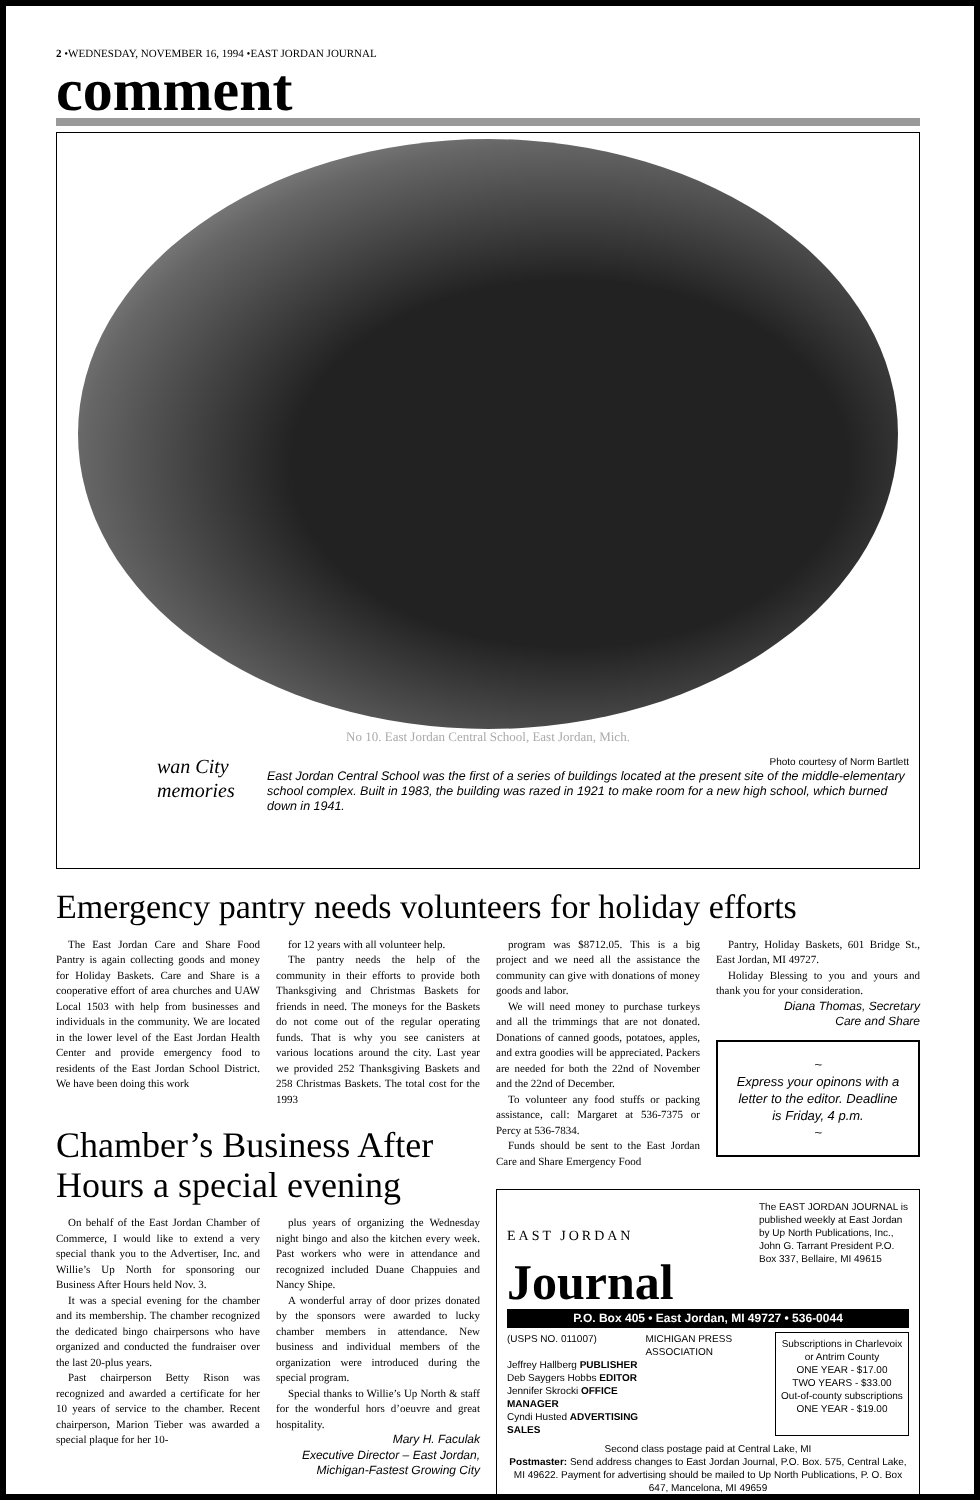2 •WEDNESDAY, NOVEMBER 16, 1994 •EAST JORDAN JOURNAL
comment
No 10. East Jordan Central School, East Jordan, Mich.
wan City
memories
Photo courtesy of Norm Bartlett
East Jordan Central School was the first of a series of buildings located at the present site of the middle-elementary school complex. Built in 1983, the building was razed in 1921 to make room for a new high school, which burned down in 1941.
Emergency pantry needs volunteers for holiday efforts
The East Jordan Care and Share Food Pantry is again collecting goods and money for Holiday Baskets. Care and Share is a cooperative effort of area churches and UAW Local 1503 with help from businesses and individuals in the community. We are located in the lower level of the East Jordan Health Center and provide emergency food to residents of the East Jordan School District. We have been doing this work
for 12 years with all volunteer help.
The pantry needs the help of the community in their efforts to provide both Thanksgiving and Christmas Baskets for friends in need. The moneys for the Baskets do not come out of the regular operating funds. That is why you see canisters at various locations around the city. Last year we provided 252 Thanksgiving Baskets and 258 Christmas Baskets. The total cost for the 1993
Chamber’s Business After Hours a special evening
On behalf of the East Jordan Chamber of Commerce, I would like to extend a very special thank you to the Advertiser, Inc. and Willie’s Up North for sponsoring our Business After Hours held Nov. 3.
It was a special evening for the chamber and its membership. The chamber recognized the dedicated bingo chairpersons who have organized and conducted the fundraiser over the last 20-plus years.
Past chairperson Betty Rison was recognized and awarded a certificate for her 10 years of service to the chamber. Recent chairperson, Marion Tieber was awarded a special plaque for her 10-
plus years of organizing the Wednesday night bingo and also the kitchen every week. Past workers who were in attendance and recognized included Duane Chappuies and Nancy Shipe.
A wonderful array of door prizes donated by the sponsors were awarded to lucky chamber members in attendance. New business and individual members of the organization were introduced during the special program.
Special thanks to Willie’s Up North & staff for the wonderful hors d’oeuvre and great hospitality.
Mary H. Faculak
Executive Director – East Jordan,
Michigan-Fastest Growing City
program was $8712.05. This is a big project and we need all the assistance the community can give with donations of money goods and labor.
We will need money to purchase turkeys and all the trimmings that are not donated. Donations of canned goods, potatoes, apples, and extra goodies will be appreciated. Packers are needed for both the 22nd of November and the 22nd of December.
To volunteer any food stuffs or packing assistance, call: Margaret at 536-7375 or Percy at 536-7834.
Funds should be sent to the East Jordan Care and Share Emergency Food
Pantry, Holiday Baskets, 601 Bridge St., East Jordan, MI 49727.
Holiday Blessing to you and yours and thank you for your consideration.
Diana Thomas, Secretary
Care and Share
~
Express your opinons with a letter to the editor. Deadline is Friday, 4 p.m.
~
EAST JORDAN
Journal
The EAST JORDAN JOURNAL is published weekly at East Jordan by Up North Publications, Inc., John G. Tarrant President P.O. Box 337, Bellaire, MI 49615
P.O. Box 405 • East Jordan, MI 49727 • 536-0044
(USPS NO. 011007)
Jeffrey Hallberg PUBLISHER
Deb Saygers Hobbs EDITOR
Jennifer Skrocki OFFICE MANAGER
Cyndi Husted ADVERTISING SALES
MICHIGAN PRESS ASSOCIATION
Subscriptions in Charlevoix or Antrim County
ONE YEAR - $17.00
TWO YEARS - $33.00
Out-of-county subscriptions
ONE YEAR - $19.00
Second class postage paid at Central Lake, MI
Postmaster: Send address changes to East Jordan Journal, P.O. Box. 575, Central Lake, MI 49622. Payment for advertising should be mailed to Up North Publications, P. O. Box 647, Mancelona, MI 49659